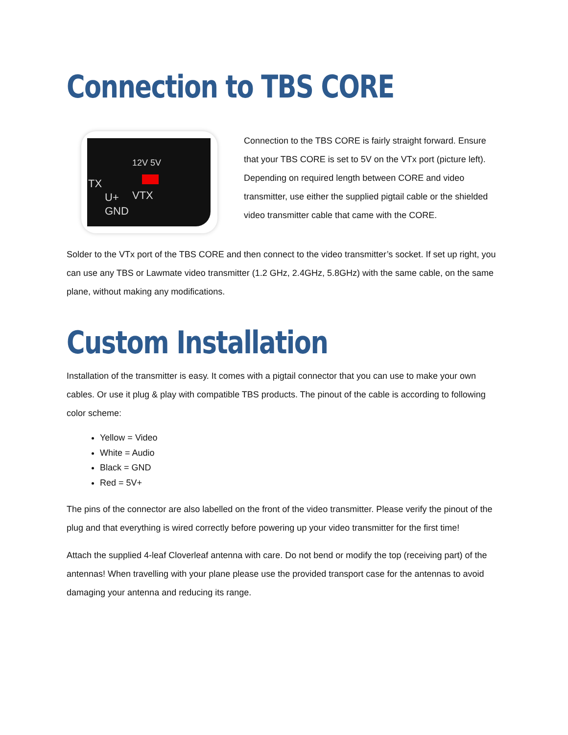Connection to TBS CORE
TX
U+
GND
VTX
12V 5V
Connection to the TBS CORE is fairly straight forward. Ensure that your TBS CORE is set to 5V on the VTx port (picture left). Depending on required length between CORE and video transmitter, use either the supplied pigtail cable or the shielded video transmitter cable that came with the CORE.
Solder to the VTx port of the TBS CORE and then connect to the video transmitter’s socket. If set up right, you can use any TBS or Lawmate video transmitter (1.2 GHz, 2.4GHz, 5.8GHz) with the same cable, on the same plane, without making any modifications.
Custom Installation
Installation of the transmitter is easy. It comes with a pigtail connector that you can use to make your own cables. Or use it plug & play with compatible TBS products. The pinout of the cable is according to following color scheme:
Yellow = Video
White = Audio
Black = GND
Red = 5V+
The pins of the connector are also labelled on the front of the video transmitter. Please verify the pinout of the plug and that everything is wired correctly before powering up your video transmitter for the first time!
Attach the supplied 4-leaf Cloverleaf antenna with care. Do not bend or modify the top (receiving part) of the antennas! When travelling with your plane please use the provided transport case for the antennas to avoid damaging your antenna and reducing its range.